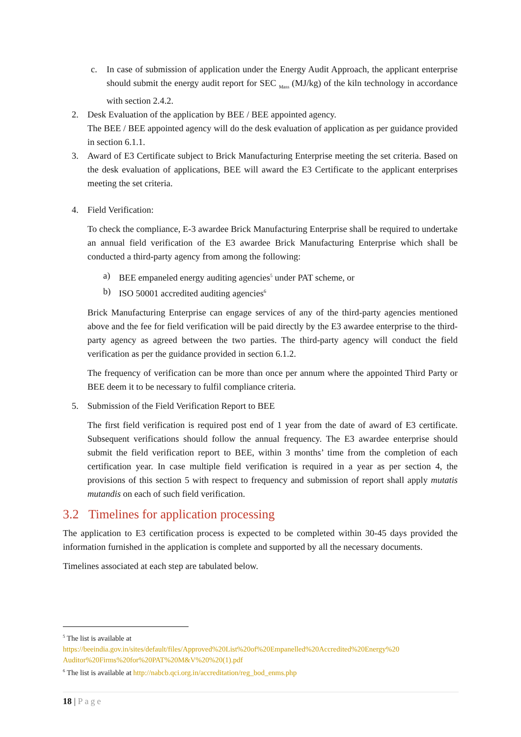c. In case of submission of application under the Energy Audit Approach, the applicant enterprise should submit the energy audit report for SEC <sub>Mass</sub> (MJ/kg) of the kiln technology in accordance with section 2.4.2.
2. Desk Evaluation of the application by BEE / BEE appointed agency.
The BEE / BEE appointed agency will do the desk evaluation of application as per guidance provided in section 6.1.1.
3. Award of E3 Certificate subject to Brick Manufacturing Enterprise meeting the set criteria. Based on the desk evaluation of applications, BEE will award the E3 Certificate to the applicant enterprises meeting the set criteria.
4. Field Verification:
To check the compliance, E-3 awardee Brick Manufacturing Enterprise shall be required to undertake an annual field verification of the E3 awardee Brick Manufacturing Enterprise which shall be conducted a third-party agency from among the following:
a) BEE empaneled energy auditing agencies<sup>5</sup> under PAT scheme, or
b) ISO 50001 accredited auditing agencies<sup>6</sup>
Brick Manufacturing Enterprise can engage services of any of the third-party agencies mentioned above and the fee for field verification will be paid directly by the E3 awardee enterprise to the third-party agency as agreed between the two parties. The third-party agency will conduct the field verification as per the guidance provided in section 6.1.2.
The frequency of verification can be more than once per annum where the appointed Third Party or BEE deem it to be necessary to fulfil compliance criteria.
5. Submission of the Field Verification Report to BEE
The first field verification is required post end of 1 year from the date of award of E3 certificate. Subsequent verifications should follow the annual frequency. The E3 awardee enterprise should submit the field verification report to BEE, within 3 months’ time from the completion of each certification year. In case multiple field verification is required in a year as per section 4, the provisions of this section 5 with respect to frequency and submission of report shall apply mutatis mutandis on each of such field verification.
3.2 Timelines for application processing
The application to E3 certification process is expected to be completed within 30-45 days provided the information furnished in the application is complete and supported by all the necessary documents.
Timelines associated at each step are tabulated below.
<sup>5</sup> The list is available at
https://beeindia.gov.in/sites/default/files/Approved%20List%20of%20Empanelled%20Accredited%20Energy%20 Auditor%20Firms%20for%20PAT%20M&V%20%20(1).pdf
<sup>6</sup> The list is available at http://nabcb.qci.org.in/accreditation/reg_bod_enms.php
18 | Page